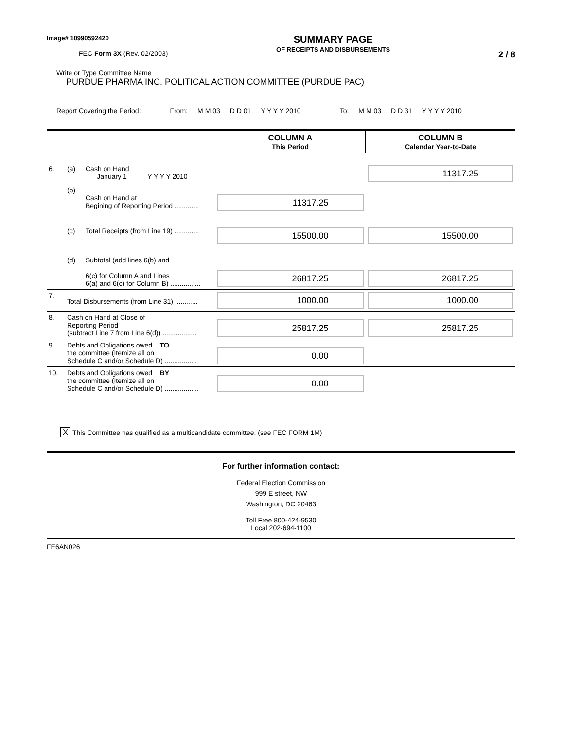Image# 10990592420
FEC Form 3X (Rev. 02/2003)
SUMMARY PAGE
OF RECEIPTS AND DISBURSEMENTS
2 / 8
Write or Type Committee Name
PURDUE PHARMA INC. POLITICAL ACTION COMMITTEE (PURDUE PAC)
Report Covering the Period: From: M M 03 D D 01 Y Y Y Y 2010 To: M M 03 D D 31 Y Y Y Y 2010
| | | | COLUMN A This Period | COLUMN B Calendar Year-to-Date |
| 6. | (a) | Cash on Hand January 1 Y Y Y Y 2010 | | 11317.25 |
| | (b) | Cash on Hand at Begining of Reporting Period ............. | 11317.25 | |
| | (c) | Total Receipts (from Line 19) ............. | 15500.00 | 15500.00 |
| | (d) | Subtotal (add lines 6(b) and 6(c) for Column A and Lines 6(a) and 6(c) for Column B) ................ | 26817.25 | 26817.25 |
| 7. | Total Disbursements (from Line 31) ............ | | 1000.00 | 1000.00 |
| 8. | Cash on Hand at Close of Reporting Period (subtract Line 7 from Line 6(d)) .................. | | 25817.25 | 25817.25 |
| 9. | Debts and Obligations owed TO the committee (Itemize all on Schedule C and/or Schedule D) ................. | | 0.00 | |
| 10. | Debts and Obligations owed BY the committee (Itemize all on Schedule C and/or Schedule D) .................. | | 0.00 | |
X This Committee has qualified as a multicandidate committee. (see FEC FORM 1M)
For further information contact:
Federal Election Commission
999 E street, NW
Washington, DC 20463
Toll Free 800-424-9530
Local 202-694-1100
FE6AN026